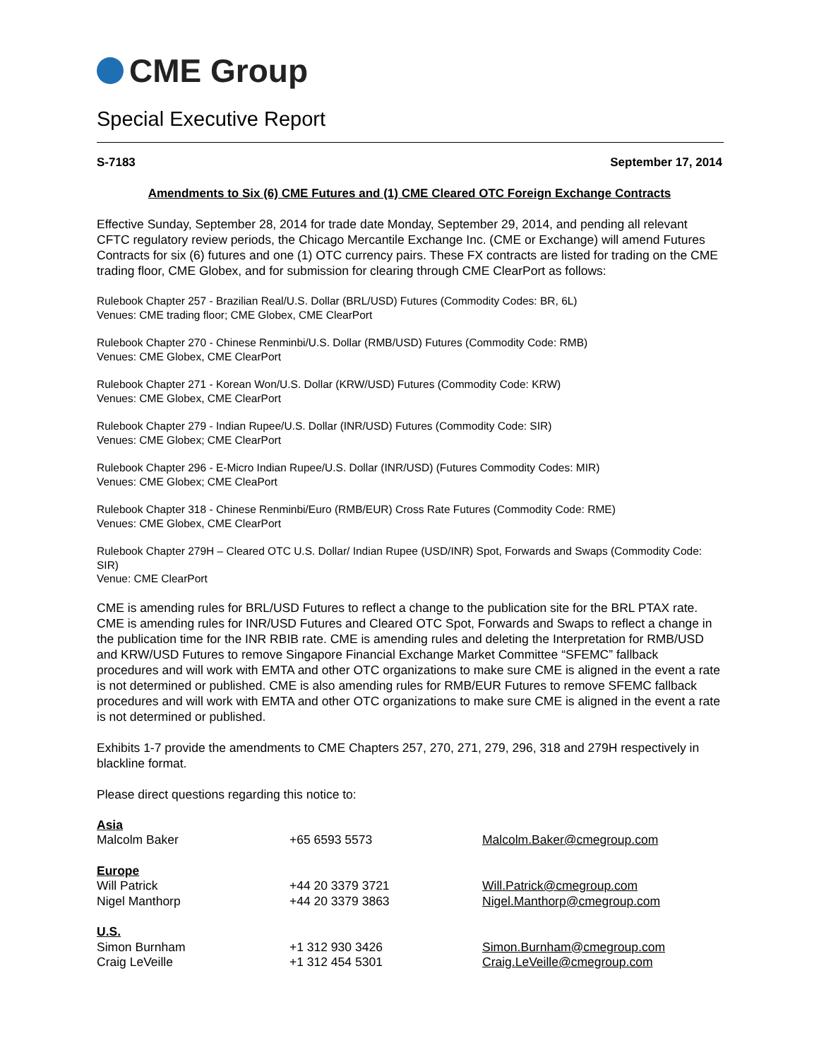CME Group
Special Executive Report
S-7183 September 17, 2014
Amendments to Six (6) CME Futures and (1) CME Cleared OTC Foreign Exchange Contracts
Effective Sunday, September 28, 2014 for trade date Monday, September 29, 2014, and pending all relevant CFTC regulatory review periods, the Chicago Mercantile Exchange Inc. (CME or Exchange) will amend Futures Contracts for six (6) futures and one (1) OTC currency pairs. These FX contracts are listed for trading on the CME trading floor, CME Globex, and for submission for clearing through CME ClearPort as follows:
Rulebook Chapter 257 - Brazilian Real/U.S. Dollar (BRL/USD) Futures (Commodity Codes: BR, 6L)
Venues: CME trading floor; CME Globex, CME ClearPort
Rulebook Chapter 270 - Chinese Renminbi/U.S. Dollar (RMB/USD) Futures (Commodity Code: RMB)
Venues: CME Globex, CME ClearPort
Rulebook Chapter 271 - Korean Won/U.S. Dollar (KRW/USD) Futures (Commodity Code: KRW)
Venues: CME Globex, CME ClearPort
Rulebook Chapter 279 - Indian Rupee/U.S. Dollar (INR/USD) Futures (Commodity Code: SIR)
Venues: CME Globex; CME ClearPort
Rulebook Chapter 296 - E-Micro Indian Rupee/U.S. Dollar (INR/USD) (Futures Commodity Codes: MIR)
Venues: CME Globex; CME CleaPort
Rulebook Chapter 318 - Chinese Renminbi/Euro (RMB/EUR) Cross Rate Futures (Commodity Code: RME)
Venues: CME Globex, CME ClearPort
Rulebook Chapter 279H – Cleared OTC U.S. Dollar/ Indian Rupee (USD/INR) Spot, Forwards and Swaps (Commodity Code: SIR)
Venue: CME ClearPort
CME is amending rules for BRL/USD Futures to reflect a change to the publication site for the BRL PTAX rate. CME is amending rules for INR/USD Futures and Cleared OTC Spot, Forwards and Swaps to reflect a change in the publication time for the INR RBIB rate. CME is amending rules and deleting the Interpretation for RMB/USD and KRW/USD Futures to remove Singapore Financial Exchange Market Committee “SFEMC” fallback procedures and will work with EMTA and other OTC organizations to make sure CME is aligned in the event a rate is not determined or published. CME is also amending rules for RMB/EUR Futures to remove SFEMC fallback procedures and will work with EMTA and other OTC organizations to make sure CME is aligned in the event a rate is not determined or published.
Exhibits 1-7 provide the amendments to CME Chapters 257, 270, 271, 279, 296, 318 and 279H respectively in blackline format.
Please direct questions regarding this notice to:
| Asia | | |
| Malcolm Baker | +65 6593 5573 | Malcolm.Baker@cmegroup.com |
| Europe | | |
| Will Patrick | +44 20 3379 3721 | Will.Patrick@cmegroup.com |
| Nigel Manthorp | +44 20 3379 3863 | Nigel.Manthorp@cmegroup.com |
| U.S. | | |
| Simon Burnham | +1 312 930 3426 | Simon.Burnham@cmegroup.com |
| Craig LeVeille | +1 312 454 5301 | Craig.LeVeille@cmegroup.com |